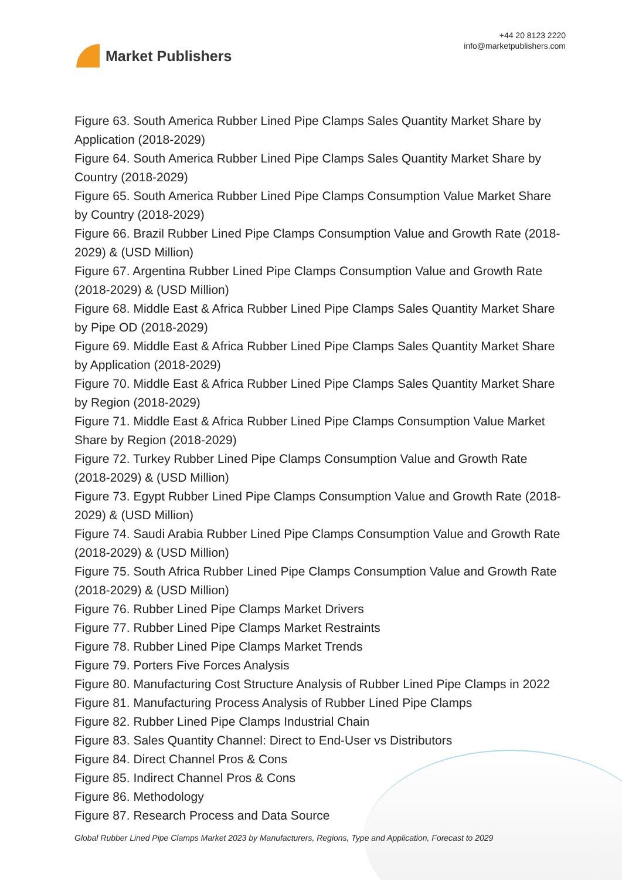Market Publishers
+44 20 8123 2220
info@marketpublishers.com
Figure 63. South America Rubber Lined Pipe Clamps Sales Quantity Market Share by Application (2018-2029)
Figure 64. South America Rubber Lined Pipe Clamps Sales Quantity Market Share by Country (2018-2029)
Figure 65. South America Rubber Lined Pipe Clamps Consumption Value Market Share by Country (2018-2029)
Figure 66. Brazil Rubber Lined Pipe Clamps Consumption Value and Growth Rate (2018-2029) & (USD Million)
Figure 67. Argentina Rubber Lined Pipe Clamps Consumption Value and Growth Rate (2018-2029) & (USD Million)
Figure 68. Middle East & Africa Rubber Lined Pipe Clamps Sales Quantity Market Share by Pipe OD (2018-2029)
Figure 69. Middle East & Africa Rubber Lined Pipe Clamps Sales Quantity Market Share by Application (2018-2029)
Figure 70. Middle East & Africa Rubber Lined Pipe Clamps Sales Quantity Market Share by Region (2018-2029)
Figure 71. Middle East & Africa Rubber Lined Pipe Clamps Consumption Value Market Share by Region (2018-2029)
Figure 72. Turkey Rubber Lined Pipe Clamps Consumption Value and Growth Rate (2018-2029) & (USD Million)
Figure 73. Egypt Rubber Lined Pipe Clamps Consumption Value and Growth Rate (2018-2029) & (USD Million)
Figure 74. Saudi Arabia Rubber Lined Pipe Clamps Consumption Value and Growth Rate (2018-2029) & (USD Million)
Figure 75. South Africa Rubber Lined Pipe Clamps Consumption Value and Growth Rate (2018-2029) & (USD Million)
Figure 76. Rubber Lined Pipe Clamps Market Drivers
Figure 77. Rubber Lined Pipe Clamps Market Restraints
Figure 78. Rubber Lined Pipe Clamps Market Trends
Figure 79. Porters Five Forces Analysis
Figure 80. Manufacturing Cost Structure Analysis of Rubber Lined Pipe Clamps in 2022
Figure 81. Manufacturing Process Analysis of Rubber Lined Pipe Clamps
Figure 82. Rubber Lined Pipe Clamps Industrial Chain
Figure 83. Sales Quantity Channel: Direct to End-User vs Distributors
Figure 84. Direct Channel Pros & Cons
Figure 85. Indirect Channel Pros & Cons
Figure 86. Methodology
Figure 87. Research Process and Data Source
Global Rubber Lined Pipe Clamps Market 2023 by Manufacturers, Regions, Type and Application, Forecast to 2029